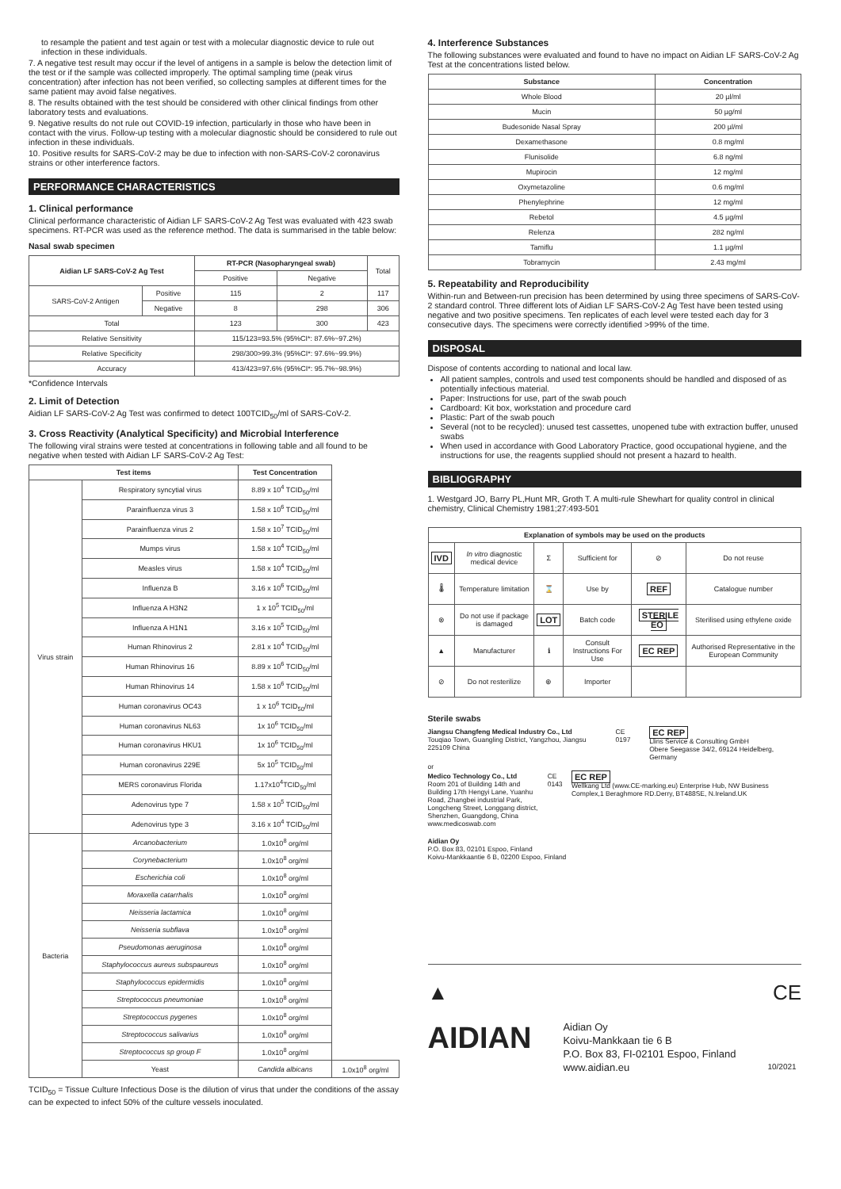to resample the patient and test again or test with a molecular diagnostic device to rule out infection in these individuals.
7. A negative test result may occur if the level of antigens in a sample is below the detection limit of the test or if the sample was collected improperly. The optimal sampling time (peak virus concentration) after infection has not been verified, so collecting samples at different times for the same patient may avoid false negatives.
8. The results obtained with the test should be considered with other clinical findings from other laboratory tests and evaluations.
9. Negative results do not rule out COVID-19 infection, particularly in those who have been in contact with the virus. Follow-up testing with a molecular diagnostic should be considered to rule out infection in these individuals.
10. Positive results for SARS-CoV-2 may be due to infection with non-SARS-CoV-2 coronavirus strains or other interference factors.
PERFORMANCE CHARACTERISTICS
1. Clinical performance
Clinical performance characteristic of Aidian LF SARS-CoV-2 Ag Test was evaluated with 423 swab specimens. RT-PCR was used as the reference method. The data is summarised in the table below:
Nasal swab specimen
| Aidian LF SARS-CoV-2 Ag Test | | RT-PCR (Nasopharyngeal swab) | | Total |
| | | Positive | Negative | |
| SARS-CoV-2 Antigen | Positive | 115 | 2 | 117 |
| | Negative | 8 | 298 | 306 |
| Total | | 123 | 300 | 423 |
| Relative Sensitivity | | 115/123=93.5% (95%CI*: 87.6%~97.2%) | | |
| Relative Specificity | | 298/300>99.3% (95%CI*: 97.6%~99.9%) | | |
| Accuracy | | 413/423=97.6% (95%CI*: 95.7%~98.9%) | | |
*Confidence Intervals
2. Limit of Detection
Aidian LF SARS-CoV-2 Ag Test was confirmed to detect 100TCID<sub>50</sub>/ml of SARS-CoV-2.
3. Cross Reactivity (Analytical Specificity) and Microbial Interference
The following viral strains were tested at concentrations in following table and all found to be negative when tested with Aidian LF SARS-CoV-2 Ag Test:
| Test items | | Test Concentration | |
| --- | --- | --- | --- |
| Virus strain | Respiratory syncytial virus | 8.89 x 10<sup>4</sup> TCID<sub>50</sub>/ml | |
| | Parainfluenza virus 3 | 1.58 x 10<sup>6</sup> TCID<sub>50</sub>/ml | |
| | Parainfluenza virus 2 | 1.58 x 10<sup>7</sup> TCID<sub>50</sub>/ml | |
| | Mumps virus | 1.58 x 10<sup>4</sup> TCID<sub>50</sub>/ml | |
| | Measles virus | 1.58 x 10<sup>4</sup> TCID<sub>50</sub>/ml | |
| | Influenza B | 3.16 x 10<sup>6</sup> TCID<sub>50</sub>/ml | |
| | Influenza A H3N2 | 1 x 10<sup>5</sup> TCID<sub>50</sub>/ml | |
| | Influenza A H1N1 | 3.16 x 10<sup>5</sup> TCID<sub>50</sub>/ml | |
| | Human Rhinovirus 2 | 2.81 x 10<sup>4</sup> TCID<sub>50</sub>/ml | |
| | Human Rhinovirus 16 | 8.89 x 10<sup>6</sup> TCID<sub>50</sub>/ml | |
| | Human Rhinovirus 14 | 1.58 x 10<sup>6</sup> TCID<sub>50</sub>/ml | |
| | Human coronavirus OC43 | 1 x 10<sup>6</sup> TCID<sub>50</sub>/ml | |
| | Human coronavirus NL63 | 1x 10<sup>6</sup> TCID<sub>50</sub>/ml | |
| | Human coronavirus HKU1 | 1x 10<sup>6</sup> TCID<sub>50</sub>/ml | |
| | Human coronavirus 229E | 5x 10<sup>5</sup> TCID<sub>50</sub>/ml | |
| | MERS coronavirus Florida | 1.17x10<sup>4</sup>TCID<sub>50</sub>/ml | |
| | Adenovirus type 7 | 1.58 x 10<sup>5</sup> TCID<sub>50</sub>/ml | |
| | Adenovirus type 3 | 3.16 x 10<sup>4</sup> TCID<sub>50</sub>/ml | |
| Bacteria | Arcanobacterium | 1.0x10<sup>8</sup> org/ml | |
| | Corynebacterium | 1.0x10<sup>8</sup> org/ml | |
| | Escherichia coli | 1.0x10<sup>8</sup> org/ml | |
| | Moraxella catarrhalis | 1.0x10<sup>8</sup> org/ml | |
| | Neisseria lactamica | 1.0x10<sup>8</sup> org/ml | |
| | Neisseria subflava | 1.0x10<sup>8</sup> org/ml | |
| | Pseudomonas aeruginosa | 1.0x10<sup>8</sup> org/ml | |
| | Staphylococcus aureus subspaureus | 1.0x10<sup>8</sup> org/ml | |
| | Staphylococcus epidermidis | 1.0x10<sup>8</sup> org/ml | |
| | Streptococcus pneumoniae | 1.0x10<sup>8</sup> org/ml | |
| | Streptococcus pygenes | 1.0x10<sup>8</sup> org/ml | |
| | Streptococcus salivarius | 1.0x10<sup>8</sup> org/ml | |
| | Streptococcus sp group F | 1.0x10<sup>8</sup> org/ml | |
| | Yeast | Candida albicans | 1.0x10<sup>8</sup> org/ml |
TCID<sub>50</sub> = Tissue Culture Infectious Dose is the dilution of virus that under the conditions of the assay can be expected to infect 50% of the culture vessels inoculated.
4. Interference Substances
The following substances were evaluated and found to have no impact on Aidian LF SARS-CoV-2 Ag Test at the concentrations listed below.
| Substance | Concentration |
| --- | --- |
| Whole Blood | 20 µl/ml |
| Mucin | 50 µg/ml |
| Budesonide Nasal Spray | 200 µl/ml |
| Dexamethasone | 0.8 mg/ml |
| Flunisolide | 6.8 ng/ml |
| Mupirocin | 12 mg/ml |
| Oxymetazoline | 0.6 mg/ml |
| Phenylephrine | 12 mg/ml |
| Rebetol | 4.5 µg/ml |
| Relenza | 282 ng/ml |
| Tamiflu | 1.1 µg/ml |
| Tobramycin | 2.43 mg/ml |
5. Repeatability and Reproducibility
Within-run and Between-run precision has been determined by using three specimens of SARS-CoV-2 standard control. Three different lots of Aidian LF SARS-CoV-2 Ag Test have been tested using negative and two positive specimens. Ten replicates of each level were tested each day for 3 consecutive days. The specimens were correctly identified >99% of the time.
DISPOSAL
Dispose of contents according to national and local law.
All patient samples, controls and used test components should be handled and disposed of as potentially infectious material.
Paper: Instructions for use, part of the swab pouch
Cardboard: Kit box, workstation and procedure card
Plastic: Part of the swab pouch
Several (not to be recycled): unused test cassettes, unopened tube with extraction buffer, unused swabs
When used in accordance with Good Laboratory Practice, good occupational hygiene, and the instructions for use, the reagents supplied should not present a hazard to health.
BIBLIOGRAPHY
1. Westgard JO, Barry PL,Hunt MR, Groth T. A multi-rule Shewhart for quality control in clinical chemistry, Clinical Chemistry 1981;27:493-501
| Explanation of symbols may be used on the products | | | | | |
| --- | --- | --- | --- | --- | --- |
| IVD | In vitro diagnostic medical device | Σ | Sufficient for | ⊘ | Do not reuse |
| 🌡 | Temperature limitation | ⌛ | Use by | REF | Catalogue number |
| ⊗ | Do not use if package is damaged | LOT | Batch code | STERILE EO | Sterilised using ethylene oxide |
| ▲ | Manufacturer | ℹ | Consult Instructions For Use | EC REP | Authorised Representative in the European Community |
| ⊘ | Do not resterilize | ⊕ | Importer | | |
Sterile swabs
Jiangsu Changfeng Medical Industry Co., Ltd
Touqiao Town, Guangling District, Yangzhou, Jiangsu 225109 China
CE 0197
EC REP
Llins Service & Consulting GmbH
Obere Seegasse 34/2, 69124 Heidelberg, Germany
or
Medico Technology Co., Ltd
Room 201 of Building 14th and Building 17th Hengyi Lane, Yuanhu Road, Zhangbei industrial Park, Longcheng Street, Longgang district, Shenzhen, Guangdong, China
www.medicoswab.com
CE 0143
EC REP
Wellkang Ltd (www.CE-marking.eu) Enterprise Hub, NW Business Complex,1 Beraghmore RD.Derry, BT488SE, N.Ireland.UK
Aidian Oy
P.O. Box 83, 02101 Espoo, Finland
Koivu-Mankkaantie 6 B, 02200 Espoo, Finland
▲ CE
AIDIAN
Aidian Oy
Koivu-Mankkaan tie 6 B
P.O. Box 83, FI-02101 Espoo, Finland
www.aidian.eu
10/2021